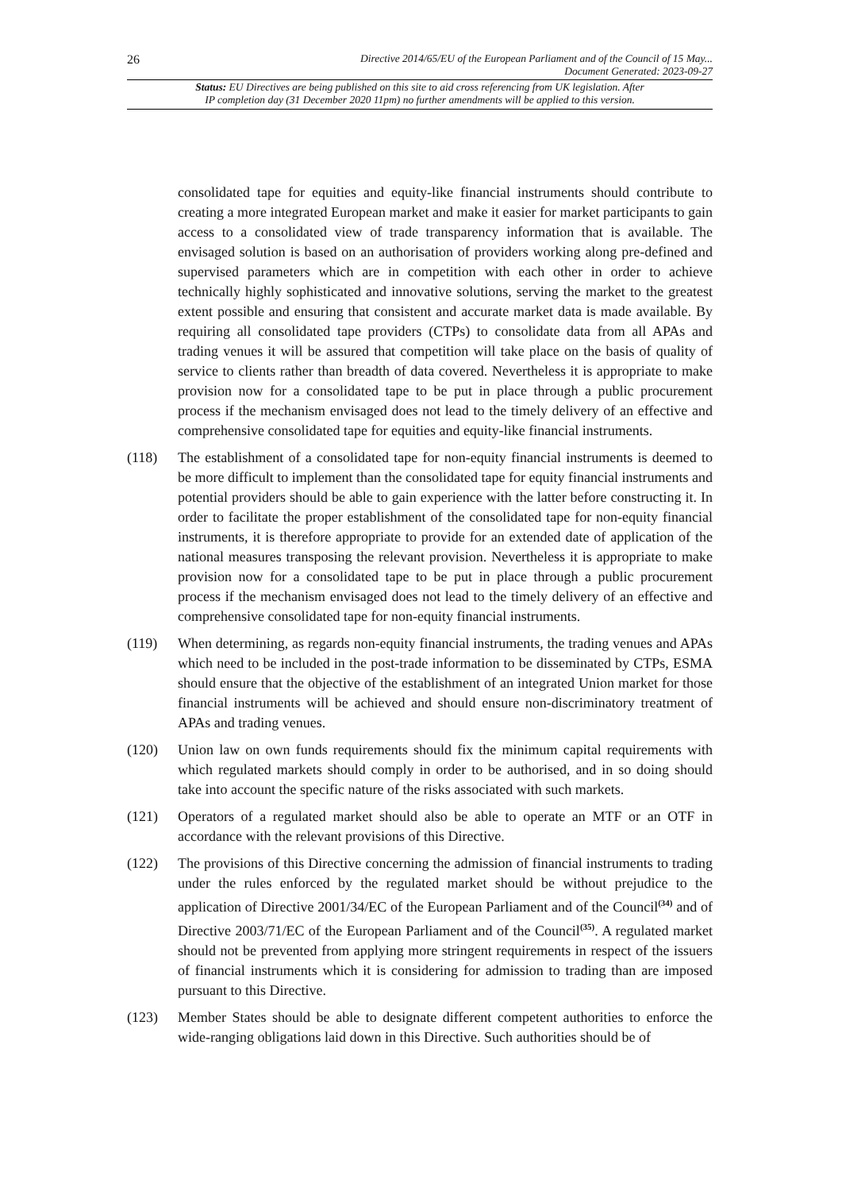26
Directive 2014/65/EU of the European Parliament and of the Council of 15 May...
Document Generated: 2023-09-27
Status: EU Directives are being published on this site to aid cross referencing from UK legislation. After
IP completion day (31 December 2020 11pm) no further amendments will be applied to this version.
consolidated tape for equities and equity-like financial instruments should contribute to creating a more integrated European market and make it easier for market participants to gain access to a consolidated view of trade transparency information that is available. The envisaged solution is based on an authorisation of providers working along pre-defined and supervised parameters which are in competition with each other in order to achieve technically highly sophisticated and innovative solutions, serving the market to the greatest extent possible and ensuring that consistent and accurate market data is made available. By requiring all consolidated tape providers (CTPs) to consolidate data from all APAs and trading venues it will be assured that competition will take place on the basis of quality of service to clients rather than breadth of data covered. Nevertheless it is appropriate to make provision now for a consolidated tape to be put in place through a public procurement process if the mechanism envisaged does not lead to the timely delivery of an effective and comprehensive consolidated tape for equities and equity-like financial instruments.
(118) The establishment of a consolidated tape for non-equity financial instruments is deemed to be more difficult to implement than the consolidated tape for equity financial instruments and potential providers should be able to gain experience with the latter before constructing it. In order to facilitate the proper establishment of the consolidated tape for non-equity financial instruments, it is therefore appropriate to provide for an extended date of application of the national measures transposing the relevant provision. Nevertheless it is appropriate to make provision now for a consolidated tape to be put in place through a public procurement process if the mechanism envisaged does not lead to the timely delivery of an effective and comprehensive consolidated tape for non-equity financial instruments.
(119) When determining, as regards non-equity financial instruments, the trading venues and APAs which need to be included in the post-trade information to be disseminated by CTPs, ESMA should ensure that the objective of the establishment of an integrated Union market for those financial instruments will be achieved and should ensure non-discriminatory treatment of APAs and trading venues.
(120) Union law on own funds requirements should fix the minimum capital requirements with which regulated markets should comply in order to be authorised, and in so doing should take into account the specific nature of the risks associated with such markets.
(121) Operators of a regulated market should also be able to operate an MTF or an OTF in accordance with the relevant provisions of this Directive.
(122) The provisions of this Directive concerning the admission of financial instruments to trading under the rules enforced by the regulated market should be without prejudice to the application of Directive 2001/34/EC of the European Parliament and of the Council<sup>(34)</sup> and of Directive 2003/71/EC of the European Parliament and of the Council<sup>(35)</sup>. A regulated market should not be prevented from applying more stringent requirements in respect of the issuers of financial instruments which it is considering for admission to trading than are imposed pursuant to this Directive.
(123) Member States should be able to designate different competent authorities to enforce the wide-ranging obligations laid down in this Directive. Such authorities should be of